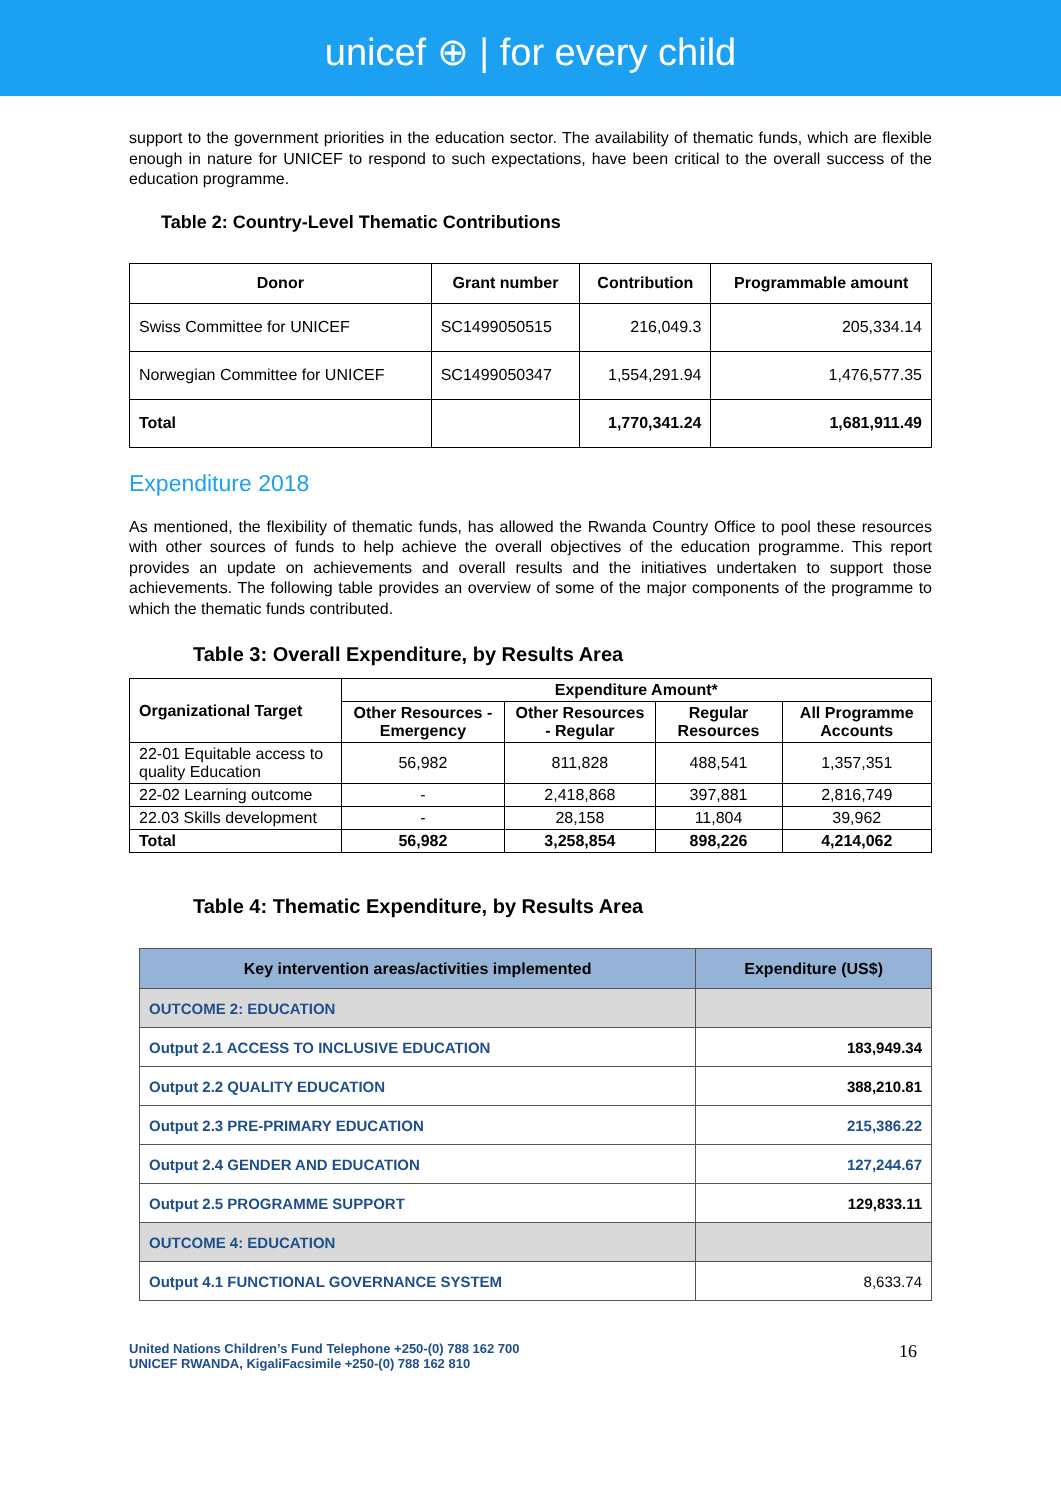unicef ⊕ | for every child
support to the government priorities in the education sector. The availability of thematic funds, which are flexible enough in nature for UNICEF to respond to such expectations, have been critical to the overall success of the education programme.
Table 2: Country-Level Thematic Contributions
| Donor | Grant number | Contribution | Programmable amount |
| --- | --- | --- | --- |
| Swiss Committee for UNICEF | SC1499050515 | 216,049.3 | 205,334.14 |
| Norwegian Committee for UNICEF | SC1499050347 | 1,554,291.94 | 1,476,577.35 |
| Total | | 1,770,341.24 | 1,681,911.49 |
Expenditure 2018
As mentioned, the flexibility of thematic funds, has allowed the Rwanda Country Office to pool these resources with other sources of funds to help achieve the overall objectives of the education programme. This report provides an update on achievements and overall results and the initiatives undertaken to support those achievements. The following table provides an overview of some of the major components of the programme to which the thematic funds contributed.
Table 3: Overall Expenditure, by Results Area
| Organizational Target | Expenditure Amount* | | | |
| --- | --- | --- | --- | --- |
| | Other Resources - Emergency | Other Resources - Regular | Regular Resources | All Programme Accounts |
| 22-01 Equitable access to quality Education | 56,982 | 811,828 | 488,541 | 1,357,351 |
| 22-02 Learning outcome | - | 2,418,868 | 397,881 | 2,816,749 |
| 22.03 Skills development | - | 28,158 | 11,804 | 39,962 |
| Total | 56,982 | 3,258,854 | 898,226 | 4,214,062 |
Table 4: Thematic Expenditure, by Results Area
| Key intervention areas/activities implemented | Expenditure (US$) |
| --- | --- |
| OUTCOME 2: EDUCATION | |
| Output 2.1 ACCESS TO INCLUSIVE EDUCATION | 183,949.34 |
| Output 2.2 QUALITY EDUCATION | 388,210.81 |
| Output 2.3 PRE-PRIMARY EDUCATION | 215,386.22 |
| Output 2.4 GENDER AND EDUCATION | 127,244.67 |
| Output 2.5 PROGRAMME SUPPORT | 129,833.11 |
| OUTCOME 4: EDUCATION | |
| Output 4.1 FUNCTIONAL GOVERNANCE SYSTEM | 8,633.74 |
United Nations Children’s Fund Telephone +250-(0) 788 162 700
UNICEF RWANDA, KigaliFacsimile +250-(0) 788 162 810
16